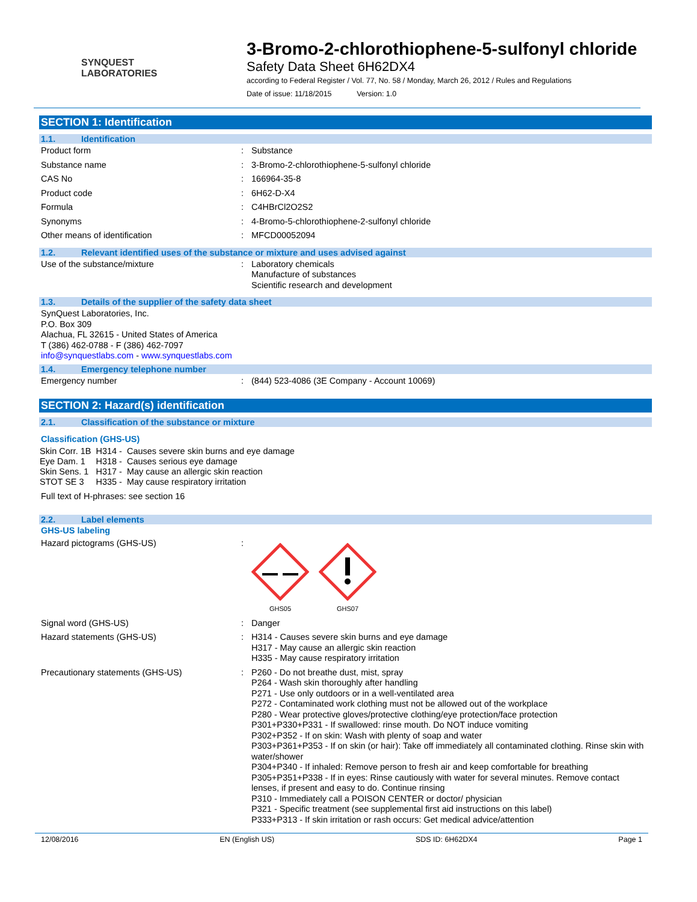SYNQUEST
LABORATORIES
3-Bromo-2-chlorothiophene-5-sulfonyl chloride
Safety Data Sheet 6H62DX4
according to Federal Register / Vol. 77, No. 58 / Monday, March 26, 2012 / Rules and Regulations
Date of issue: 11/18/2015 Version: 1.0
SECTION 1: Identification
1.1. Identification
Product form : Substance
Substance name : 3-Bromo-2-chlorothiophene-5-sulfonyl chloride
CAS No : 166964-35-8
Product code : 6H62-D-X4
Formula : C4HBrCl2O2S2
Synonyms : 4-Bromo-5-chlorothiophene-2-sulfonyl chloride
Other means of identification : MFCD00052094
1.2. Relevant identified uses of the substance or mixture and uses advised against
Use of the substance/mixture : Laboratory chemicals
Manufacture of substances
Scientific research and development
1.3. Details of the supplier of the safety data sheet
SynQuest Laboratories, Inc.
P.O. Box 309
Alachua, FL 32615 - United States of America
T (386) 462-0788 - F (386) 462-7097
info@synquestlabs.com - www.synquestlabs.com
1.4. Emergency telephone number
Emergency number : (844) 523-4086 (3E Company - Account 10069)
SECTION 2: Hazard(s) identification
2.1. Classification of the substance or mixture
Classification (GHS-US)
| Skin Corr. 1B | H314 - | Causes severe skin burns and eye damage |
| Eye Dam. 1 | H318 - | Causes serious eye damage |
| Skin Sens. 1 | H317 - | May cause an allergic skin reaction |
| STOT SE 3 | H335 - | May cause respiratory irritation |
Full text of H-phrases: see section 16
2.2. Label elements
GHS-US labeling
Hazard pictograms (GHS-US) :
GHS05
GHS07
Signal word (GHS-US) : Danger
Hazard statements (GHS-US) : H314 - Causes severe skin burns and eye damage
H317 - May cause an allergic skin reaction
H335 - May cause respiratory irritation
Precautionary statements (GHS-US) : P260 - Do not breathe dust, mist, spray
P264 - Wash skin thoroughly after handling
P271 - Use only outdoors or in a well-ventilated area
P272 - Contaminated work clothing must not be allowed out of the workplace
P280 - Wear protective gloves/protective clothing/eye protection/face protection
P301+P330+P331 - If swallowed: rinse mouth. Do NOT induce vomiting
P302+P352 - If on skin: Wash with plenty of soap and water
P303+P361+P353 - If on skin (or hair): Take off immediately all contaminated clothing. Rinse skin with water/shower
P304+P340 - If inhaled: Remove person to fresh air and keep comfortable for breathing
P305+P351+P338 - If in eyes: Rinse cautiously with water for several minutes. Remove contact lenses, if present and easy to do. Continue rinsing
P310 - Immediately call a POISON CENTER or doctor/ physician
P321 - Specific treatment (see supplemental first aid instructions on this label)
P333+P313 - If skin irritation or rash occurs: Get medical advice/attention
12/08/2016 EN (English US) SDS ID: 6H62DX4 Page 1